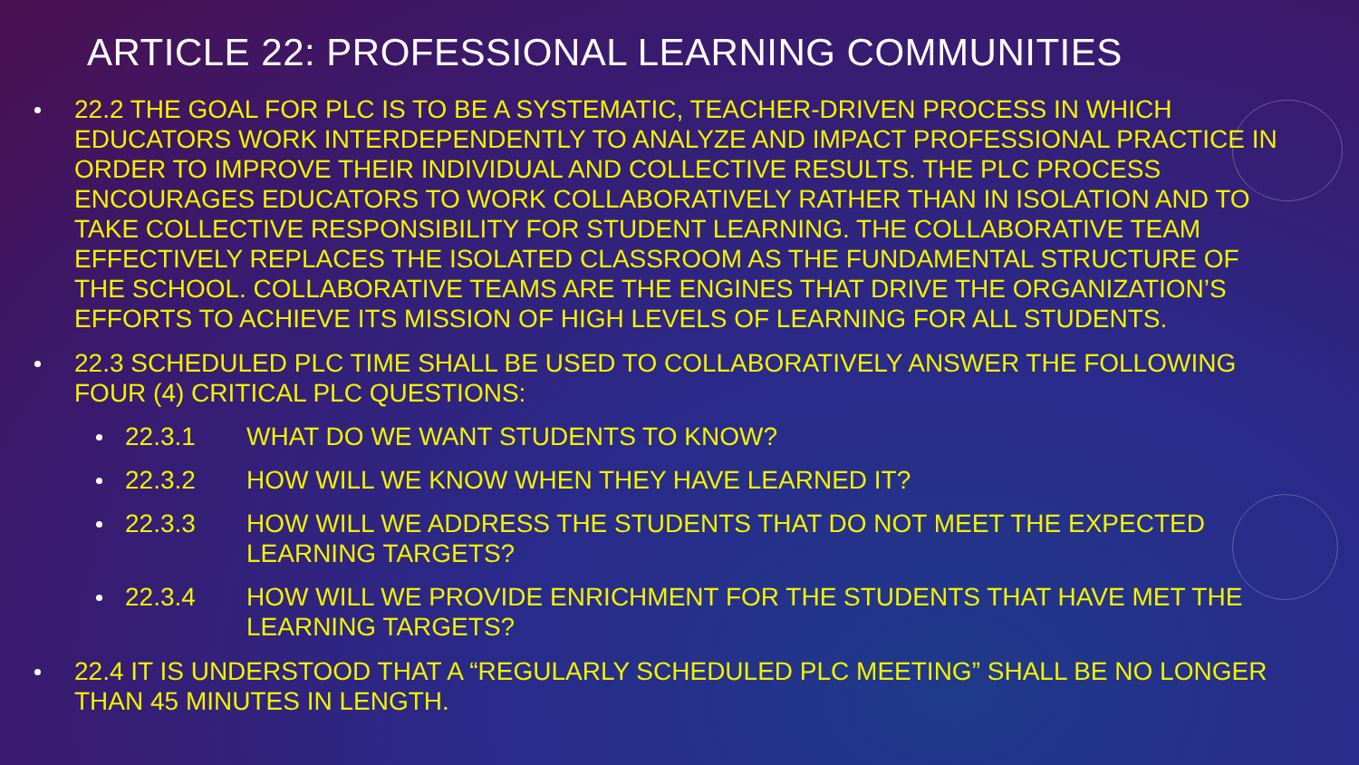ARTICLE 22: PROFESSIONAL LEARNING COMMUNITIES
22.2 THE GOAL FOR PLC IS TO BE A SYSTEMATIC, TEACHER-DRIVEN PROCESS IN WHICH EDUCATORS WORK INTERDEPENDENTLY TO ANALYZE AND IMPACT PROFESSIONAL PRACTICE IN ORDER TO IMPROVE THEIR INDIVIDUAL AND COLLECTIVE RESULTS. THE PLC PROCESS ENCOURAGES EDUCATORS TO WORK COLLABORATIVELY RATHER THAN IN ISOLATION AND TO TAKE COLLECTIVE RESPONSIBILITY FOR STUDENT LEARNING. THE COLLABORATIVE TEAM EFFECTIVELY REPLACES THE ISOLATED CLASSROOM AS THE FUNDAMENTAL STRUCTURE OF THE SCHOOL. COLLABORATIVE TEAMS ARE THE ENGINES THAT DRIVE THE ORGANIZATION’S EFFORTS TO ACHIEVE ITS MISSION OF HIGH LEVELS OF LEARNING FOR ALL STUDENTS.
22.3 SCHEDULED PLC TIME SHALL BE USED TO COLLABORATIVELY ANSWER THE FOLLOWING FOUR (4) CRITICAL PLC QUESTIONS:
22.3.1 WHAT DO WE WANT STUDENTS TO KNOW?
22.3.2 HOW WILL WE KNOW WHEN THEY HAVE LEARNED IT?
22.3.3 HOW WILL WE ADDRESS THE STUDENTS THAT DO NOT MEET THE EXPECTED LEARNING TARGETS?
22.3.4 HOW WILL WE PROVIDE ENRICHMENT FOR THE STUDENTS THAT HAVE MET THE LEARNING TARGETS?
22.4 IT IS UNDERSTOOD THAT A “REGULARLY SCHEDULED PLC MEETING” SHALL BE NO LONGER THAN 45 MINUTES IN LENGTH.